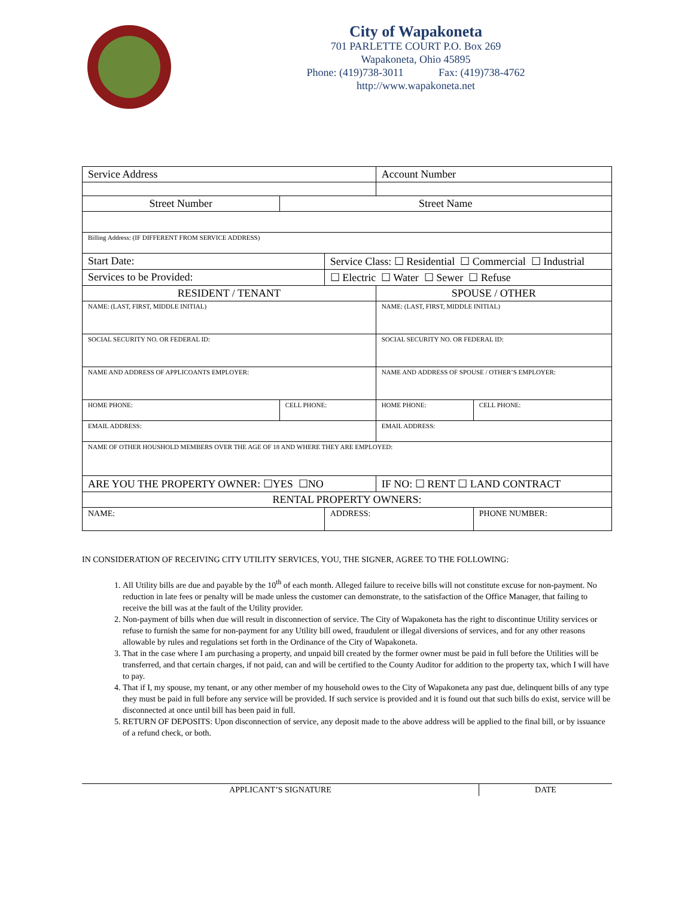City of Wapakoneta
701 PARLETTE COURT P.O. Box 269
Wapakoneta, Ohio 45895
Phone: (419)738-3011 Fax: (419)738-4762
http://www.wapakoneta.net
| Service Address | | | Account Number | |
| Street Number | Street Name | | | |
| Billing Address: (IF DIFFERENT FROM SERVICE ADDRESS) | | | | |
| Start Date: | | Service Class: ☐ Residential ☐ Commercial ☐ Industrial | | |
| Services to be Provided: | | ☐ Electric ☐ Water ☐ Sewer ☐ Refuse | | |
| RESIDENT / TENANT | | | SPOUSE / OTHER | |
| NAME: (LAST, FIRST, MIDDLE INITIAL) | | | NAME: (LAST, FIRST, MIDDLE INITIAL) | |
| SOCIAL SECURITY NO. OR FEDERAL ID: | | | SOCIAL SECURITY NO. OR FEDERAL ID: | |
| NAME AND ADDRESS OF APPLICOANTS EMPLOYER: | | | NAME AND ADDRESS OF SPOUSE / OTHER’S EMPLOYER: | |
| HOME PHONE: | CELL PHONE: | | HOME PHONE: | CELL PHONE: |
| EMAIL ADDRESS: | | | EMAIL ADDRESS: | |
| NAME OF OTHER HOUSHOLD MEMBERS OVER THE AGE OF 18 AND WHERE THEY ARE EMPLOYED: | | | | |
| ARE YOU THE PROPERTY OWNER: ☐YES ☐NO | | | IF NO: ☐ RENT ☐ LAND CONTRACT | |
| RENTAL PROPERTY OWNERS: | | | | |
| NAME: | | ADDRESS: | | PHONE NUMBER: |
IN CONSIDERATION OF RECEIVING CITY UTILITY SERVICES, YOU, THE SIGNER, AGREE TO THE FOLLOWING:
1. All Utility bills are due and payable by the 10<sup>th</sup> of each month. Alleged failure to receive bills will not constitute excuse for non-payment. No reduction in late fees or penalty will be made unless the customer can demonstrate, to the satisfaction of the Office Manager, that failing to receive the bill was at the fault of the Utility provider.
2. Non-payment of bills when due will result in disconnection of service. The City of Wapakoneta has the right to discontinue Utility services or refuse to furnish the same for non-payment for any Utility bill owed, fraudulent or illegal diversions of services, and for any other reasons allowable by rules and regulations set forth in the Ordinance of the City of Wapakoneta.
3. That in the case where I am purchasing a property, and unpaid bill created by the former owner must be paid in full before the Utilities will be transferred, and that certain charges, if not paid, can and will be certified to the County Auditor for addition to the property tax, which I will have to pay.
4. That if I, my spouse, my tenant, or any other member of my household owes to the City of Wapakoneta any past due, delinquent bills of any type they must be paid in full before any service will be provided. If such service is provided and it is found out that such bills do exist, service will be disconnected at once until bill has been paid in full.
5. RETURN OF DEPOSITS: Upon disconnection of service, any deposit made to the above address will be applied to the final bill, or by issuance of a refund check, or both.
APPLICANT’S SIGNATURE
DATE